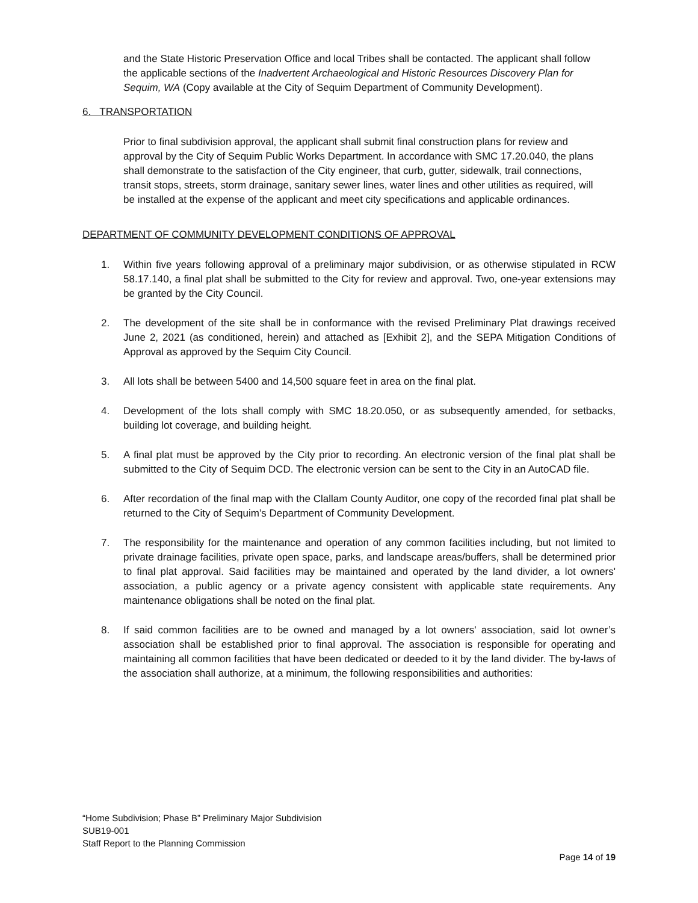and the State Historic Preservation Office and local Tribes shall be contacted. The applicant shall follow the applicable sections of the Inadvertent Archaeological and Historic Resources Discovery Plan for Sequim, WA (Copy available at the City of Sequim Department of Community Development).
6. TRANSPORTATION
Prior to final subdivision approval, the applicant shall submit final construction plans for review and approval by the City of Sequim Public Works Department. In accordance with SMC 17.20.040, the plans shall demonstrate to the satisfaction of the City engineer, that curb, gutter, sidewalk, trail connections, transit stops, streets, storm drainage, sanitary sewer lines, water lines and other utilities as required, will be installed at the expense of the applicant and meet city specifications and applicable ordinances.
DEPARTMENT OF COMMUNITY DEVELOPMENT CONDITIONS OF APPROVAL
1. Within five years following approval of a preliminary major subdivision, or as otherwise stipulated in RCW 58.17.140, a final plat shall be submitted to the City for review and approval. Two, one-year extensions may be granted by the City Council.
2. The development of the site shall be in conformance with the revised Preliminary Plat drawings received June 2, 2021 (as conditioned, herein) and attached as [Exhibit 2], and the SEPA Mitigation Conditions of Approval as approved by the Sequim City Council.
3. All lots shall be between 5400 and 14,500 square feet in area on the final plat.
4. Development of the lots shall comply with SMC 18.20.050, or as subsequently amended, for setbacks, building lot coverage, and building height.
5. A final plat must be approved by the City prior to recording. An electronic version of the final plat shall be submitted to the City of Sequim DCD. The electronic version can be sent to the City in an AutoCAD file.
6. After recordation of the final map with the Clallam County Auditor, one copy of the recorded final plat shall be returned to the City of Sequim’s Department of Community Development.
7. The responsibility for the maintenance and operation of any common facilities including, but not limited to private drainage facilities, private open space, parks, and landscape areas/buffers, shall be determined prior to final plat approval. Said facilities may be maintained and operated by the land divider, a lot owners' association, a public agency or a private agency consistent with applicable state requirements. Any maintenance obligations shall be noted on the final plat.
8. If said common facilities are to be owned and managed by a lot owners' association, said lot owner’s association shall be established prior to final approval. The association is responsible for operating and maintaining all common facilities that have been dedicated or deeded to it by the land divider. The by-laws of the association shall authorize, at a minimum, the following responsibilities and authorities:
“Home Subdivision; Phase B” Preliminary Major Subdivision
SUB19-001
Staff Report to the Planning Commission
Page 14 of 19